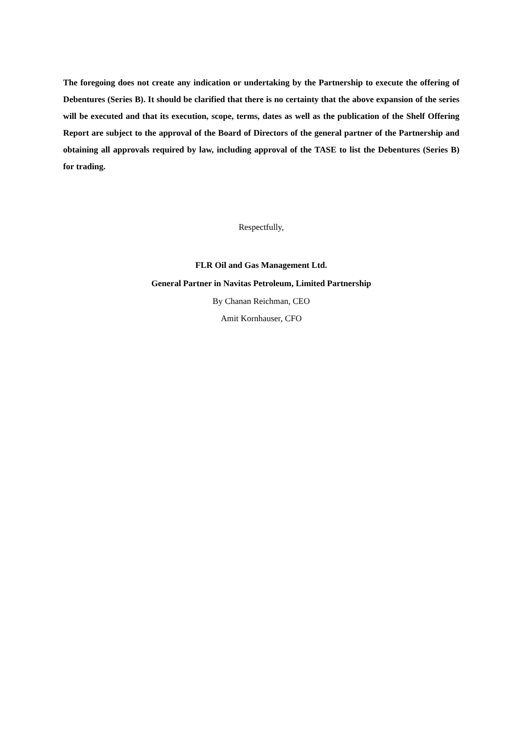The foregoing does not create any indication or undertaking by the Partnership to execute the offering of Debentures (Series B). It should be clarified that there is no certainty that the above expansion of the series will be executed and that its execution, scope, terms, dates as well as the publication of the Shelf Offering Report are subject to the approval of the Board of Directors of the general partner of the Partnership and obtaining all approvals required by law, including approval of the TASE to list the Debentures (Series B) for trading.
Respectfully,
FLR Oil and Gas Management Ltd.
General Partner in Navitas Petroleum, Limited Partnership
By Chanan Reichman, CEO
Amit Kornhauser, CFO